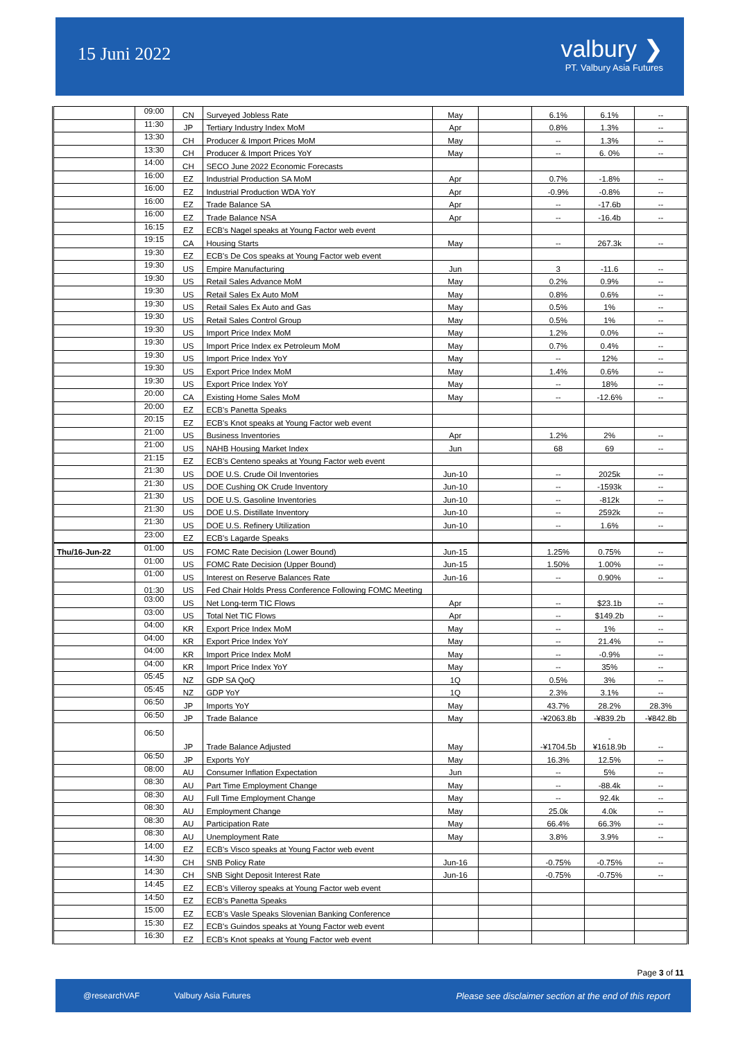15 Juni 2022
valbury ❯
PT. Valbury Asia Futures
| | 09:00 | CN | Surveyed Jobless Rate | May | | 6.1% | 6.1% | -- |
| | 11:30 | JP | Tertiary Industry Index MoM | Apr | | 0.8% | 1.3% | -- |
| | 13:30 | CH | Producer & Import Prices MoM | May | | -- | 1.3% | -- |
| | 13:30 | CH | Producer & Import Prices YoY | May | | -- | 6. 0% | -- |
| | 14:00 | CH | SECO June 2022 Economic Forecasts | | | | | |
| | 16:00 | EZ | Industrial Production SA MoM | Apr | | 0.7% | -1.8% | -- |
| | 16:00 | EZ | Industrial Production WDA YoY | Apr | | -0.9% | -0.8% | -- |
| | 16:00 | EZ | Trade Balance SA | Apr | | -- | -17.6b | -- |
| | 16:00 | EZ | Trade Balance NSA | Apr | | -- | -16.4b | -- |
| | 16:15 | EZ | ECB's Nagel speaks at Young Factor web event | | | | | |
| | 19:15 | CA | Housing Starts | May | | -- | 267.3k | -- |
| | 19:30 | EZ | ECB's De Cos speaks at Young Factor web event | | | | | |
| | 19:30 | US | Empire Manufacturing | Jun | | 3 | -11.6 | -- |
| | 19:30 | US | Retail Sales Advance MoM | May | | 0.2% | 0.9% | -- |
| | 19:30 | US | Retail Sales Ex Auto MoM | May | | 0.8% | 0.6% | -- |
| | 19:30 | US | Retail Sales Ex Auto and Gas | May | | 0.5% | 1% | -- |
| | 19:30 | US | Retail Sales Control Group | May | | 0.5% | 1% | -- |
| | 19:30 | US | Import Price Index MoM | May | | 1.2% | 0.0% | -- |
| | 19:30 | US | Import Price Index ex Petroleum MoM | May | | 0.7% | 0.4% | -- |
| | 19:30 | US | Import Price Index YoY | May | | -- | 12% | -- |
| | 19:30 | US | Export Price Index MoM | May | | 1.4% | 0.6% | -- |
| | 19:30 | US | Export Price Index YoY | May | | -- | 18% | -- |
| | 20:00 | CA | Existing Home Sales MoM | May | | -- | -12.6% | -- |
| | 20:00 | EZ | ECB's Panetta Speaks | | | | | |
| | 20:15 | EZ | ECB's Knot speaks at Young Factor web event | | | | | |
| | 21:00 | US | Business Inventories | Apr | | 1.2% | 2% | -- |
| | 21:00 | US | NAHB Housing Market Index | Jun | | 68 | 69 | -- |
| | 21:15 | EZ | ECB's Centeno speaks at Young Factor web event | | | | | |
| | 21:30 | US | DOE U.S. Crude Oil Inventories | Jun-10 | | -- | 2025k | -- |
| | 21:30 | US | DOE Cushing OK Crude Inventory | Jun-10 | | -- | -1593k | -- |
| | 21:30 | US | DOE U.S. Gasoline Inventories | Jun-10 | | -- | -812k | -- |
| | 21:30 | US | DOE U.S. Distillate Inventory | Jun-10 | | -- | 2592k | -- |
| | 21:30 | US | DOE U.S. Refinery Utilization | Jun-10 | | -- | 1.6% | -- |
| | 23:00 | EZ | ECB's Lagarde Speaks | | | | | |
| Thu/16-Jun-22 | 01:00 | US | FOMC Rate Decision (Lower Bound) | Jun-15 | | 1.25% | 0.75% | -- |
| | 01:00 | US | FOMC Rate Decision (Upper Bound) | Jun-15 | | 1.50% | 1.00% | -- |
| | 01:00 | US | Interest on Reserve Balances Rate | Jun-16 | | -- | 0.90% | -- |
| | 01:30 | US | Fed Chair Holds Press Conference Following FOMC Meeting | | | | | |
| | 03:00 | US | Net Long-term TIC Flows | Apr | | -- | $23.1b | -- |
| | 03:00 | US | Total Net TIC Flows | Apr | | -- | $149.2b | -- |
| | 04:00 | KR | Export Price Index MoM | May | | -- | 1% | -- |
| | 04:00 | KR | Export Price Index YoY | May | | -- | 21.4% | -- |
| | 04:00 | KR | Import Price Index MoM | May | | -- | -0.9% | -- |
| | 04:00 | KR | Import Price Index YoY | May | | -- | 35% | -- |
| | 05:45 | NZ | GDP SA QoQ | 1Q | | 0.5% | 3% | -- |
| | 05:45 | NZ | GDP YoY | 1Q | | 2.3% | 3.1% | -- |
| | 06:50 | JP | Imports YoY | May | | 43.7% | 28.2% | 28.3% |
| | 06:50 | JP | Trade Balance | May | | -¥2063.8b | -¥839.2b | -¥842.8b |
| | 06:50 | JP | Trade Balance Adjusted | May | | -¥1704.5b | - ¥1618.9b | -- |
| | 06:50 | JP | Exports YoY | May | | 16.3% | 12.5% | -- |
| | 08:00 | AU | Consumer Inflation Expectation | Jun | | -- | 5% | -- |
| | 08:30 | AU | Part Time Employment Change | May | | -- | -88.4k | -- |
| | 08:30 | AU | Full Time Employment Change | May | | -- | 92.4k | -- |
| | 08:30 | AU | Employment Change | May | | 25.0k | 4.0k | -- |
| | 08:30 | AU | Participation Rate | May | | 66.4% | 66.3% | -- |
| | 08:30 | AU | Unemployment Rate | May | | 3.8% | 3.9% | -- |
| | 14:00 | EZ | ECB's Visco speaks at Young Factor web event | | | | | |
| | 14:30 | CH | SNB Policy Rate | Jun-16 | | -0.75% | -0.75% | -- |
| | 14:30 | CH | SNB Sight Deposit Interest Rate | Jun-16 | | -0.75% | -0.75% | -- |
| | 14:45 | EZ | ECB's Villeroy speaks at Young Factor web event | | | | | |
| | 14:50 | EZ | ECB's Panetta Speaks | | | | | |
| | 15:00 | EZ | ECB's Vasle Speaks Slovenian Banking Conference | | | | | |
| | 15:30 | EZ | ECB's Guindos speaks at Young Factor web event | | | | | |
| | 16:30 | EZ | ECB's Knot speaks at Young Factor web event | | | | | |
Page 3 of 11
@researchVAF Valbury Asia Futures Please see disclaimer section at the end of this report